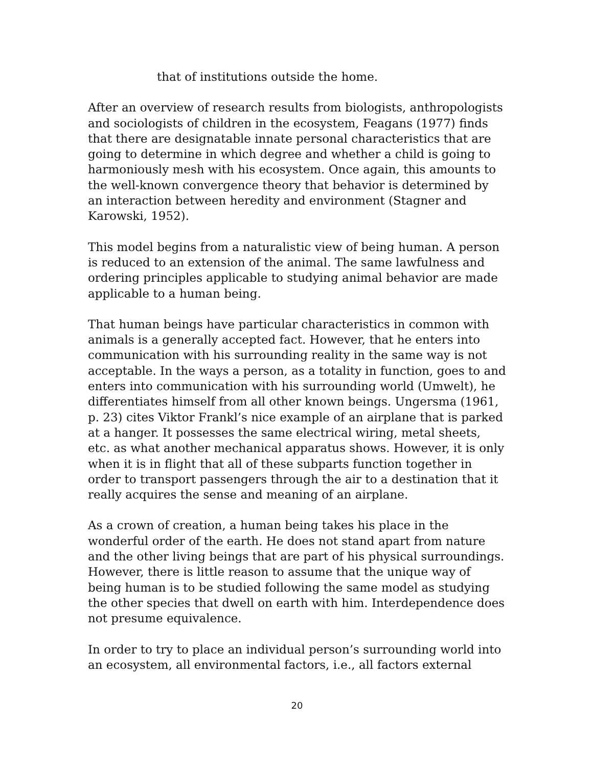that of institutions outside the home.
After an overview of research results from biologists, anthropologists and sociologists of children in the ecosystem, Feagans (1977) finds that there are designatable innate personal characteristics that are going to determine in which degree and whether a child is going to harmoniously mesh with his ecosystem. Once again, this amounts to the well-known convergence theory that behavior is determined by an interaction between heredity and environment (Stagner and Karowski, 1952).
This model begins from a naturalistic view of being human. A person is reduced to an extension of the animal. The same lawfulness and ordering principles applicable to studying animal behavior are made applicable to a human being.
That human beings have particular characteristics in common with animals is a generally accepted fact. However, that he enters into communication with his surrounding reality in the same way is not acceptable. In the ways a person, as a totality in function, goes to and enters into communication with his surrounding world (Umwelt), he differentiates himself from all other known beings. Ungersma (1961, p. 23) cites Viktor Frankl’s nice example of an airplane that is parked at a hanger. It possesses the same electrical wiring, metal sheets, etc. as what another mechanical apparatus shows. However, it is only when it is in flight that all of these subparts function together in order to transport passengers through the air to a destination that it really acquires the sense and meaning of an airplane.
As a crown of creation, a human being takes his place in the wonderful order of the earth. He does not stand apart from nature and the other living beings that are part of his physical surroundings. However, there is little reason to assume that the unique way of being human is to be studied following the same model as studying the other species that dwell on earth with him. Interdependence does not presume equivalence.
In order to try to place an individual person’s surrounding world into an ecosystem, all environmental factors, i.e., all factors external
20